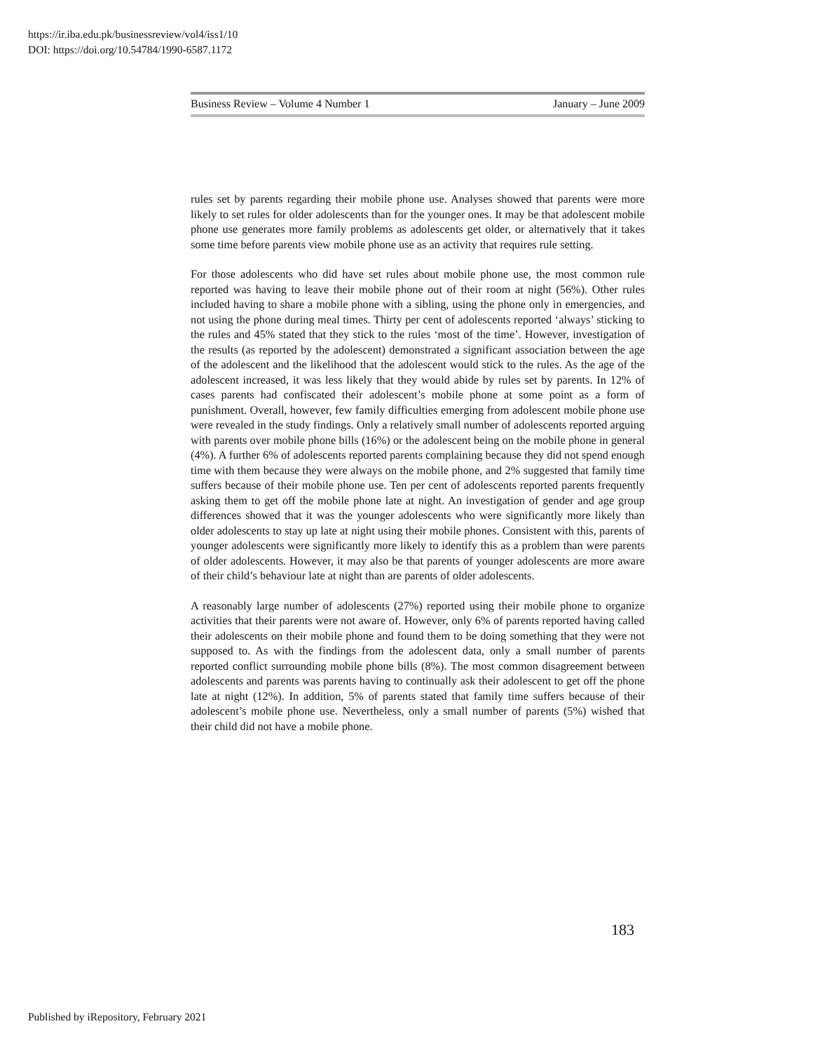https://ir.iba.edu.pk/businessreview/vol4/iss1/10
DOI: https://doi.org/10.54784/1990-6587.1172
Business Review – Volume 4 Number 1 January – June 2009
rules set by parents regarding their mobile phone use. Analyses showed that parents were more likely to set rules for older adolescents than for the younger ones. It may be that adolescent mobile phone use generates more family problems as adolescents get older, or alternatively that it takes some time before parents view mobile phone use as an activity that requires rule setting.
For those adolescents who did have set rules about mobile phone use, the most common rule reported was having to leave their mobile phone out of their room at night (56%). Other rules included having to share a mobile phone with a sibling, using the phone only in emergencies, and not using the phone during meal times. Thirty per cent of adolescents reported ‘always’ sticking to the rules and 45% stated that they stick to the rules ‘most of the time’. However, investigation of the results (as reported by the adolescent) demonstrated a significant association between the age of the adolescent and the likelihood that the adolescent would stick to the rules. As the age of the adolescent increased, it was less likely that they would abide by rules set by parents. In 12% of cases parents had confiscated their adolescent’s mobile phone at some point as a form of punishment. Overall, however, few family difficulties emerging from adolescent mobile phone use were revealed in the study findings. Only a relatively small number of adolescents reported arguing with parents over mobile phone bills (16%) or the adolescent being on the mobile phone in general (4%). A further 6% of adolescents reported parents complaining because they did not spend enough time with them because they were always on the mobile phone, and 2% suggested that family time suffers because of their mobile phone use. Ten per cent of adolescents reported parents frequently asking them to get off the mobile phone late at night. An investigation of gender and age group differences showed that it was the younger adolescents who were significantly more likely than older adolescents to stay up late at night using their mobile phones. Consistent with this, parents of younger adolescents were significantly more likely to identify this as a problem than were parents of older adolescents. However, it may also be that parents of younger adolescents are more aware of their child’s behaviour late at night than are parents of older adolescents.
A reasonably large number of adolescents (27%) reported using their mobile phone to organize activities that their parents were not aware of. However, only 6% of parents reported having called their adolescents on their mobile phone and found them to be doing something that they were not supposed to. As with the findings from the adolescent data, only a small number of parents reported conflict surrounding mobile phone bills (8%). The most common disagreement between adolescents and parents was parents having to continually ask their adolescent to get off the phone late at night (12%). In addition, 5% of parents stated that family time suffers because of their adolescent’s mobile phone use. Nevertheless, only a small number of parents (5%) wished that their child did not have a mobile phone.
183
Published by iRepository, February 2021